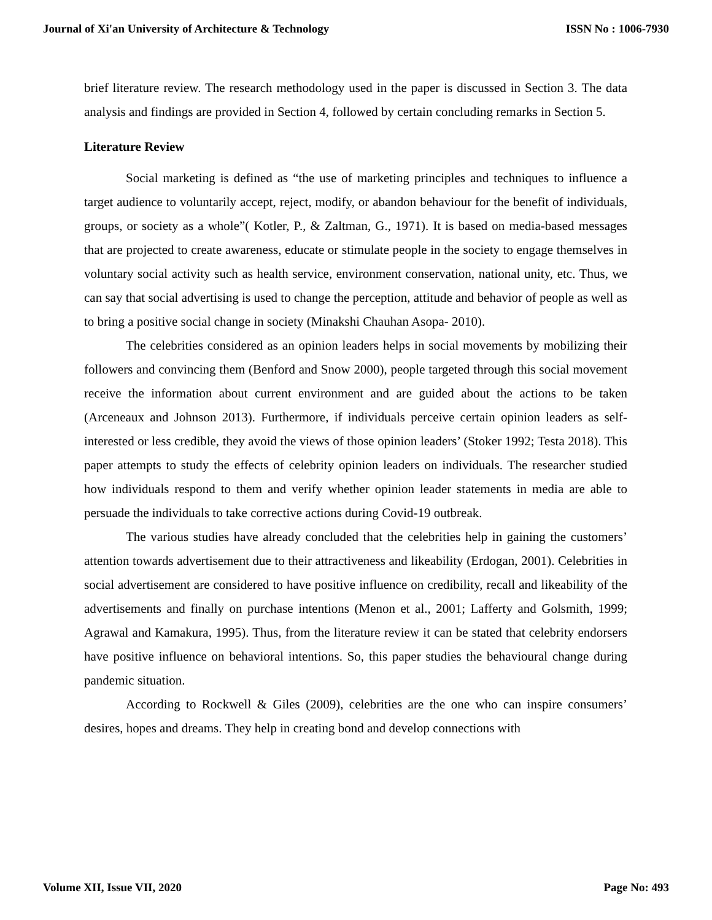Journal of Xi'an University of Architecture & Technology ISSN No : 1006-7930
brief literature review. The research methodology used in the paper is discussed in Section 3. The data analysis and findings are provided in Section 4, followed by certain concluding remarks in Section 5.
Literature Review
Social marketing is defined as “the use of marketing principles and techniques to influence a target audience to voluntarily accept, reject, modify, or abandon behaviour for the benefit of individuals, groups, or society as a whole”( Kotler, P., & Zaltman, G., 1971). It is based on media-based messages that are projected to create awareness, educate or stimulate people in the society to engage themselves in voluntary social activity such as health service, environment conservation, national unity, etc. Thus, we can say that social advertising is used to change the perception, attitude and behavior of people as well as to bring a positive social change in society (Minakshi Chauhan Asopa- 2010).
The celebrities considered as an opinion leaders helps in social movements by mobilizing their followers and convincing them (Benford and Snow 2000), people targeted through this social movement receive the information about current environment and are guided about the actions to be taken (Arceneaux and Johnson 2013). Furthermore, if individuals perceive certain opinion leaders as self-interested or less credible, they avoid the views of those opinion leaders’ (Stoker 1992; Testa 2018). This paper attempts to study the effects of celebrity opinion leaders on individuals. The researcher studied how individuals respond to them and verify whether opinion leader statements in media are able to persuade the individuals to take corrective actions during Covid-19 outbreak.
The various studies have already concluded that the celebrities help in gaining the customers’ attention towards advertisement due to their attractiveness and likeability (Erdogan, 2001). Celebrities in social advertisement are considered to have positive influence on credibility, recall and likeability of the advertisements and finally on purchase intentions (Menon et al., 2001; Lafferty and Golsmith, 1999; Agrawal and Kamakura, 1995). Thus, from the literature review it can be stated that celebrity endorsers have positive influence on behavioral intentions. So, this paper studies the behavioural change during pandemic situation.
According to Rockwell & Giles (2009), celebrities are the one who can inspire consumers’ desires, hopes and dreams. They help in creating bond and develop connections with
Volume XII, Issue VII, 2020 Page No: 493